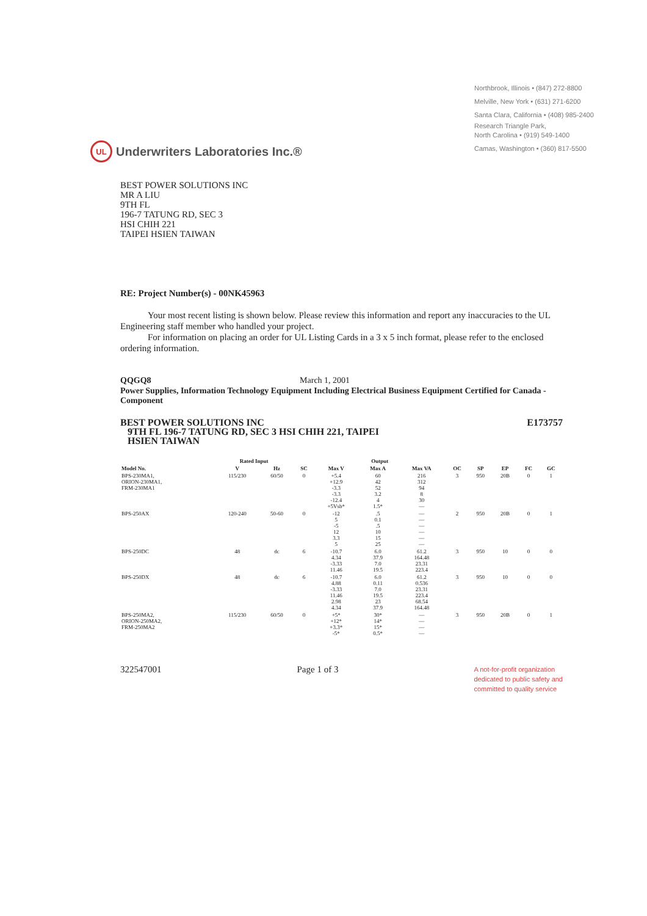Northbrook, Illinois • (847) 272-8800
Melville, New York • (631) 271-6200
Santa Clara, California • (408) 985-2400
Research Triangle Park,
North Carolina • (919) 549-1400
Camas, Washington • (360) 817-5500
UL
Underwriters Laboratories Inc.®
BEST POWER SOLUTIONS INC
MR A LIU
9TH FL
196-7 TATUNG RD, SEC 3
HSI CHIH 221
TAIPEI HSIEN TAIWAN
RE: Project Number(s) - 00NK45963
Your most recent listing is shown below. Please review this information and report any inaccuracies to the UL Engineering staff member who handled your project.
For information on placing an order for UL Listing Cards in a 3 x 5 inch format, please refer to the enclosed ordering information.
QQGQ8 March 1, 2001
Power Supplies, Information Technology Equipment Including Electrical Business Equipment Certified for Canada - Component
BEST POWER SOLUTIONS INC
9TH FL 196-7 TATUNG RD, SEC 3 HSI CHIH 221, TAIPEI
HSIEN TAIWAN
E173757
| | Rated Input | | | Output | | | | | | | |
| --- | --- | --- | --- | --- | --- | --- | --- | --- | --- | --- | --- |
| Model No. | V | Hz | SC | Max V | Max A | Max VA | OC | SP | EP | FC | GC |
| BPS-230MA1, ORION-230MA1, FRM-230MA1 | 115/230 | 60/50 | 0 | +5.4 +12.9 -3.3 -3.3 -12.4 +5Vsb* | 60 42 52 3.2 4 1.5* | 216 312 94 8 30 — | 3 | 950 | 20B | 0 | 1 |
| BPS-250AX | 120-240 | 50-60 | 0 | -12 5 -5 12 3.3 5 | .5 0.1 .5 10 15 25 | — — — — — — | 2 | 950 | 20B | 0 | 1 |
| BPS-250DC | 48 | dc | 6 | -10.7 4.34 -3.33 11.46 | 6.0 37.9 7.0 19.5 | 61.2 164.48 23.31 223.4 | 3 | 950 | 10 | 0 | 0 |
| BPS-250DX | 48 | dc | 6 | -10.7 4.88 -3.33 11.46 2.98 4.34 | 6.0 0.11 7.0 19.5 23 37.9 | 61.2 0.536 23.31 223.4 68.54 164.48 | 3 | 950 | 10 | 0 | 0 |
| BPS-250MA2, ORION-250MA2, FRM-250MA2 | 115/230 | 60/50 | 0 | +5* +12* +3.3* -5* | 30* 14* 15* 0.5* | — — — — | 3 | 950 | 20B | 0 | 1 |
322547001 Page 1 of 3
A not-for-profit organization
dedicated to public safety and
committed to quality service